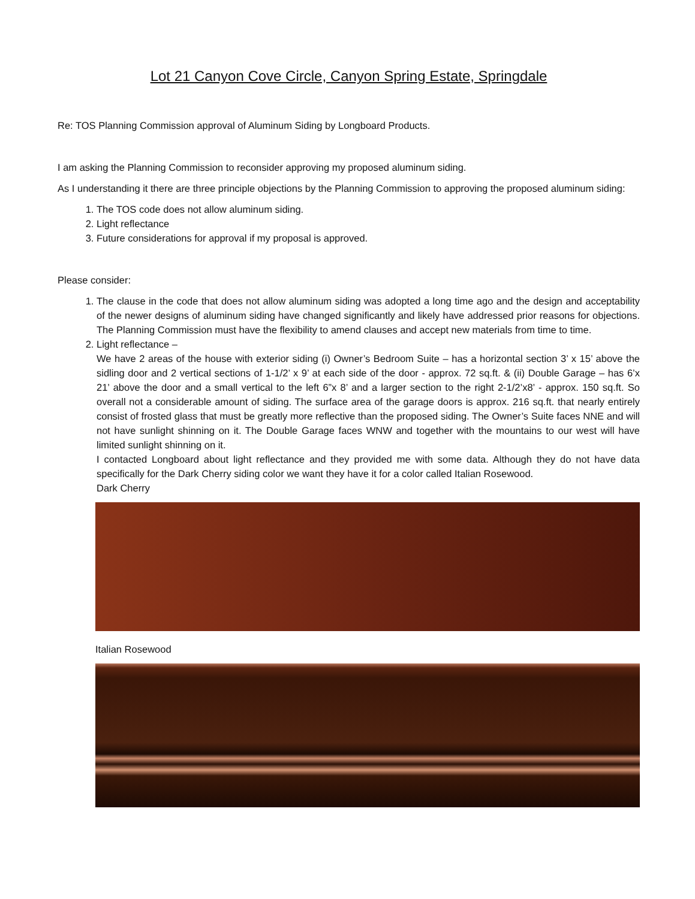Lot 21 Canyon Cove Circle, Canyon Spring Estate, Springdale
Re: TOS Planning Commission approval of Aluminum Siding by Longboard Products.
I am asking the Planning Commission to reconsider approving my proposed aluminum siding.
As I understanding it there are three principle objections by the Planning Commission to approving the proposed aluminum siding:
1. The TOS code does not allow aluminum siding.
2. Light reflectance
3. Future considerations for approval if my proposal is approved.
Please consider:
1. The clause in the code that does not allow aluminum siding was adopted a long time ago and the design and acceptability of the newer designs of aluminum siding have changed significantly and likely have addressed prior reasons for objections. The Planning Commission must have the flexibility to amend clauses and accept new materials from time to time.
2. Light reflectance –
We have 2 areas of the house with exterior siding (i) Owner’s Bedroom Suite – has a horizontal section 3’ x 15’ above the sidling door and 2 vertical sections of 1-1/2’ x 9’ at each side of the door - approx. 72 sq.ft. & (ii) Double Garage – has 6’x 21’ above the door and a small vertical to the left 6”x 8’ and a larger section to the right 2-1/2’x8’ - approx. 150 sq.ft. So overall not a considerable amount of siding. The surface area of the garage doors is approx. 216 sq.ft. that nearly entirely consist of frosted glass that must be greatly more reflective than the proposed siding. The Owner’s Suite faces NNE and will not have sunlight shinning on it. The Double Garage faces WNW and together with the mountains to our west will have limited sunlight shinning on it.
I contacted Longboard about light reflectance and they provided me with some data. Although they do not have data specifically for the Dark Cherry siding color we want they have it for a color called Italian Rosewood.
Dark Cherry
Italian Rosewood